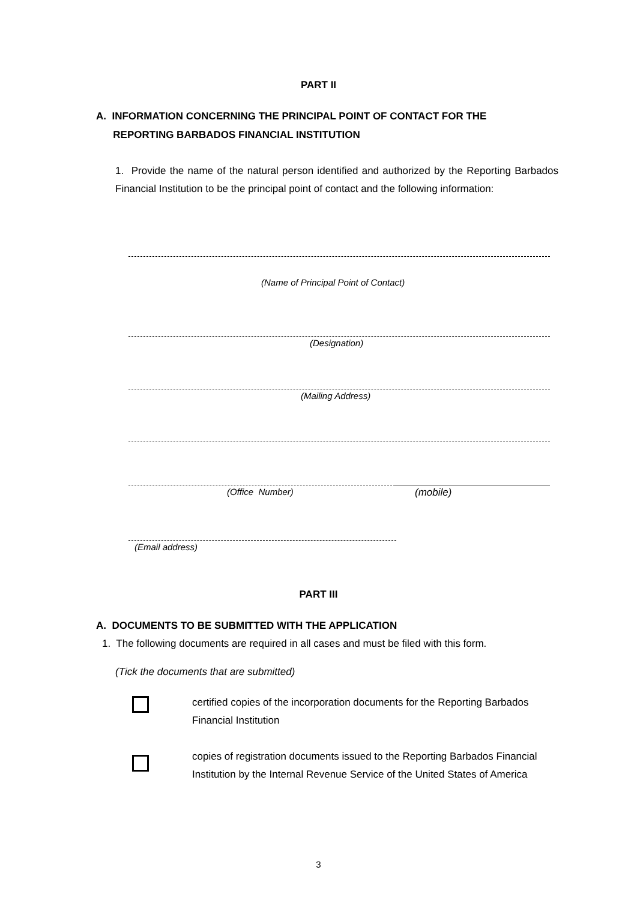PART II
A. INFORMATION CONCERNING THE PRINCIPAL POINT OF CONTACT FOR THE
REPORTING BARBADOS FINANCIAL INSTITUTION
1. Provide the name of the natural person identified and authorized by the Reporting Barbados Financial Institution to be the principal point of contact and the following information:
(Name of Principal Point of Contact)
(Designation)
(Mailing Address)
(Office Number) (mobile)
(Email address)
PART III
A. DOCUMENTS TO BE SUBMITTED WITH THE APPLICATION
1. The following documents are required in all cases and must be filed with this form.
(Tick the documents that are submitted)
certified copies of the incorporation documents for the Reporting Barbados Financial Institution
copies of registration documents issued to the Reporting Barbados Financial Institution by the Internal Revenue Service of the United States of America
3